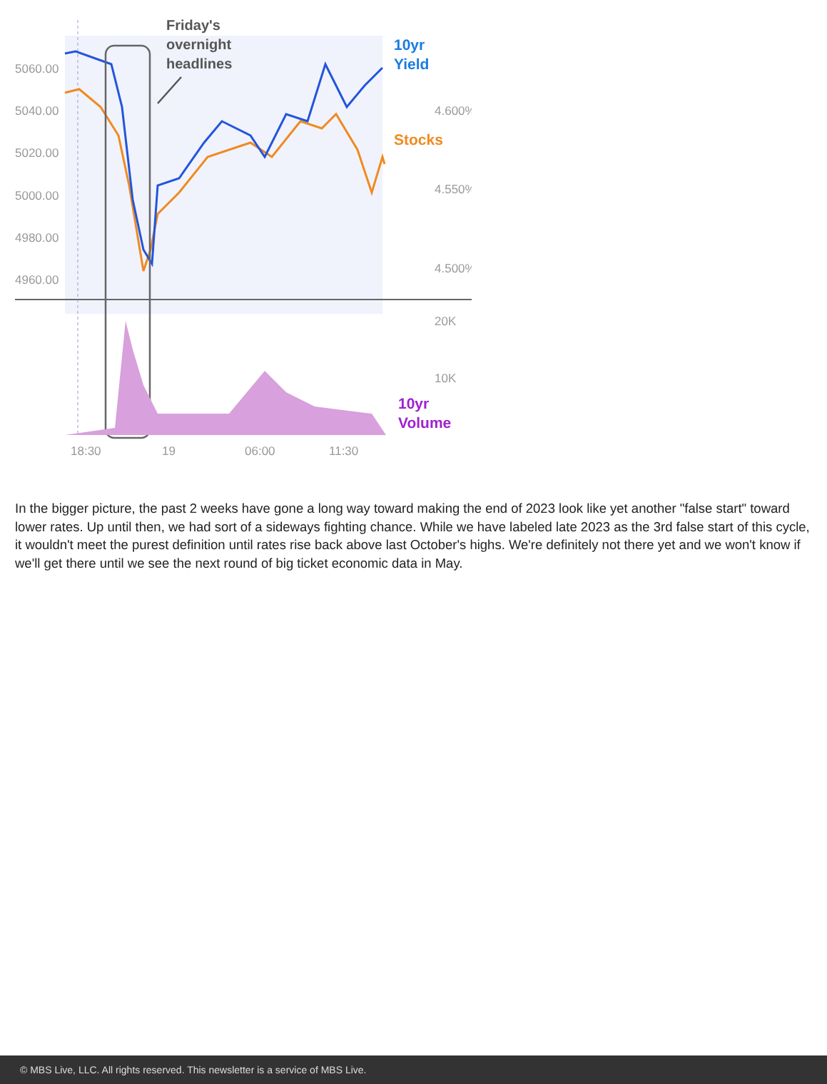5060.00
5040.00
5020.00
5000.00
4980.00
4960.00
4.600%
4.550%
4.500%
20K
10K
18:30
19
06:00
11:30
Friday's
overnight
headlines
10yr
Yield
Stocks
10yr
Volume
In the bigger picture, the past 2 weeks have gone a long way toward making the end of 2023 look like yet another "false start" toward lower rates. Up until then, we had sort of a sideways fighting chance. While we have labeled late 2023 as the 3rd false start of this cycle, it wouldn't meet the purest definition until rates rise back above last October's highs. We're definitely not there yet and we won't know if we'll get there until we see the next round of big ticket economic data in May.
© MBS Live, LLC. All rights reserved. This newsletter is a service of MBS Live.